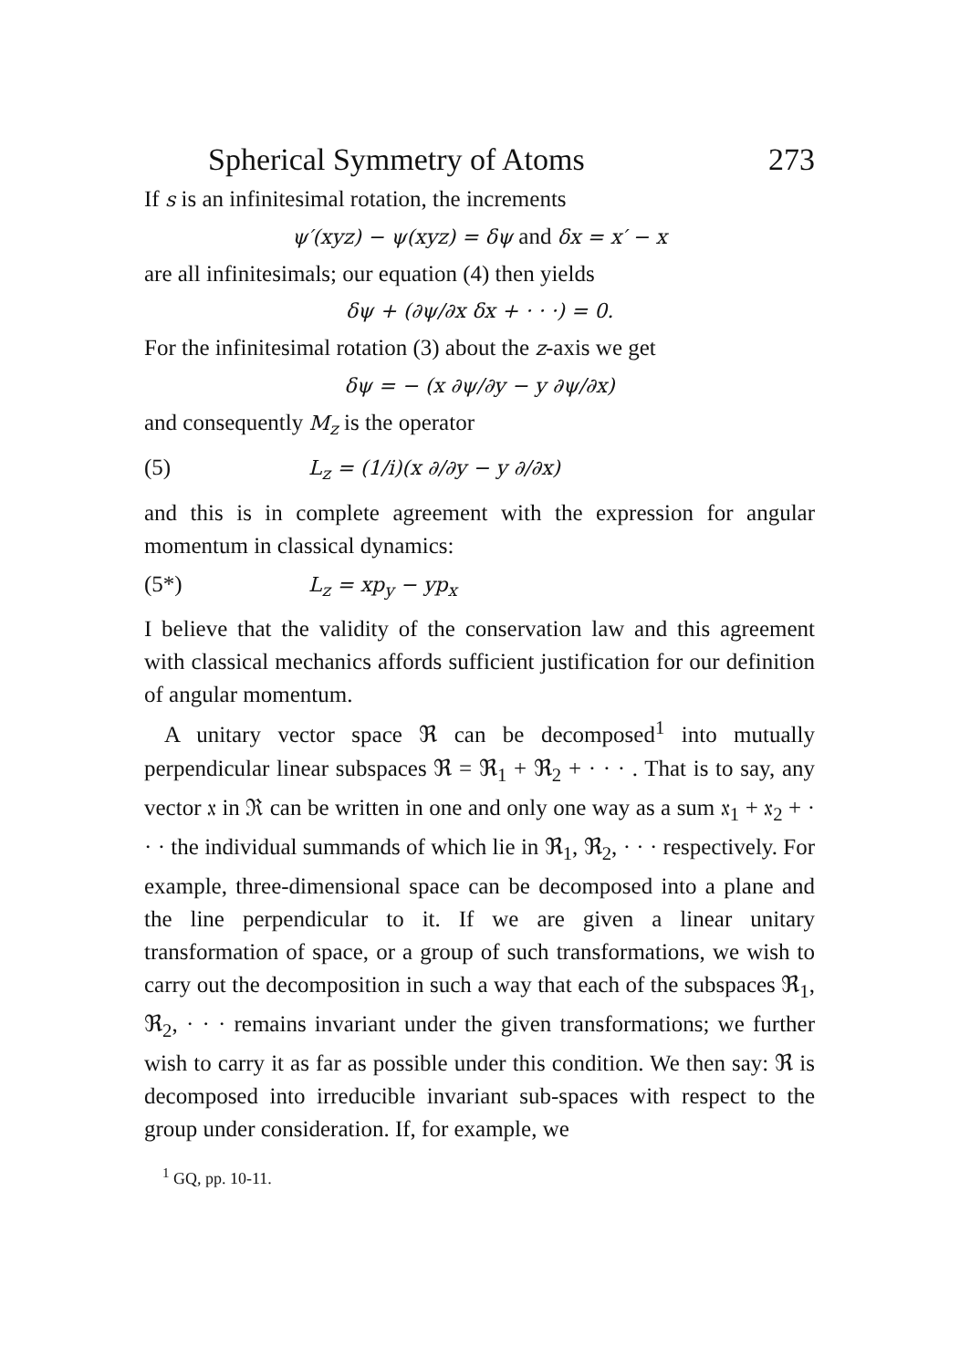Spherical Symmetry of Atoms 273
If s is an infinitesimal rotation, the increments
ψ′(xyz) − ψ(xyz) = δψ and δx = x′ − x
are all infinitesimals; our equation (4) then yields
δψ + (∂ψ/∂x δx + · · ·) = 0.
For the infinitesimal rotation (3) about the z-axis we get
δψ = − (x ∂ψ/∂y − y ∂ψ/∂x)
and consequently M<sub>z</sub> is the operator
(5) L<sub>z</sub> = (1/i)(x ∂/∂y − y ∂/∂x)
and this is in complete agreement with the expression for angular momentum in classical dynamics:
(5*) L<sub>z</sub> = xp<sub>y</sub> − yp<sub>x</sub>
I believe that the validity of the conservation law and this agreement with classical mechanics affords sufficient justification for our definition of angular momentum.
A unitary vector space ℜ can be decomposed<sup>1</sup> into mutually perpendicular linear subspaces ℜ = ℜ<sub>1</sub> + ℜ<sub>2</sub> + · · · . That is to say, any vector 𝔵 in ℜ can be written in one and only one way as a sum 𝔵<sub>1</sub> + 𝔵<sub>2</sub> + · · · the individual summands of which lie in ℜ<sub>1</sub>, ℜ<sub>2</sub>, · · · respectively. For example, three-dimensional space can be decomposed into a plane and the line perpendicular to it. If we are given a linear unitary transformation of space, or a group of such transformations, we wish to carry out the decomposition in such a way that each of the subspaces ℜ<sub>1</sub>, ℜ<sub>2</sub>, · · · remains invariant under the given transformations; we further wish to carry it as far as possible under this condition. We then say: ℜ is decomposed into irreducible invariant sub-spaces with respect to the group under consideration. If, for example, we
<sup>1</sup> GQ, pp. 10-11.